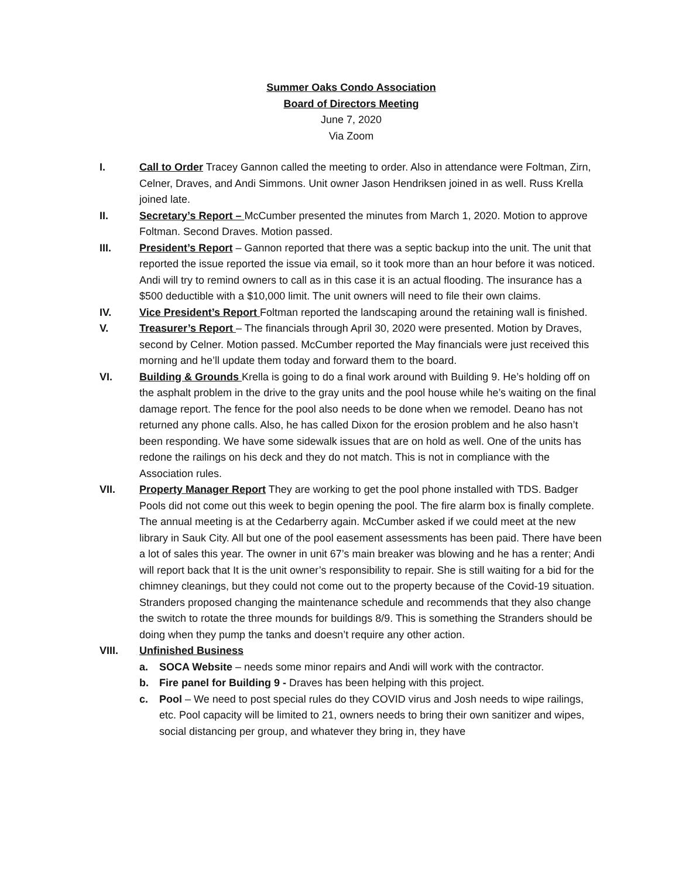Summer Oaks Condo Association
Board of Directors Meeting
June 7, 2020
Via Zoom
I. Call to Order Tracey Gannon called the meeting to order. Also in attendance were Foltman, Zirn, Celner, Draves, and Andi Simmons. Unit owner Jason Hendriksen joined in as well. Russ Krella joined late.
II. Secretary’s Report – McCumber presented the minutes from March 1, 2020. Motion to approve Foltman. Second Draves. Motion passed.
III. President’s Report – Gannon reported that there was a septic backup into the unit. The unit that reported the issue reported the issue via email, so it took more than an hour before it was noticed. Andi will try to remind owners to call as in this case it is an actual flooding. The insurance has a $500 deductible with a $10,000 limit. The unit owners will need to file their own claims.
IV. Vice President’s Report Foltman reported the landscaping around the retaining wall is finished.
V. Treasurer’s Report – The financials through April 30, 2020 were presented. Motion by Draves, second by Celner. Motion passed. McCumber reported the May financials were just received this morning and he’ll update them today and forward them to the board.
VI. Building & Grounds Krella is going to do a final work around with Building 9. He’s holding off on the asphalt problem in the drive to the gray units and the pool house while he’s waiting on the final damage report. The fence for the pool also needs to be done when we remodel. Deano has not returned any phone calls. Also, he has called Dixon for the erosion problem and he also hasn’t been responding. We have some sidewalk issues that are on hold as well. One of the units has redone the railings on his deck and they do not match. This is not in compliance with the Association rules.
VII. Property Manager Report They are working to get the pool phone installed with TDS. Badger Pools did not come out this week to begin opening the pool. The fire alarm box is finally complete. The annual meeting is at the Cedarberry again. McCumber asked if we could meet at the new library in Sauk City. All but one of the pool easement assessments has been paid. There have been a lot of sales this year. The owner in unit 67’s main breaker was blowing and he has a renter; Andi will report back that It is the unit owner’s responsibility to repair. She is still waiting for a bid for the chimney cleanings, but they could not come out to the property because of the Covid-19 situation. Stranders proposed changing the maintenance schedule and recommends that they also change the switch to rotate the three mounds for buildings 8/9. This is something the Stranders should be doing when they pump the tanks and doesn’t require any other action.
VIII. Unfinished Business
a. SOCA Website – needs some minor repairs and Andi will work with the contractor.
b. Fire panel for Building 9 - Draves has been helping with this project.
c. Pool – We need to post special rules do they COVID virus and Josh needs to wipe railings, etc. Pool capacity will be limited to 21, owners needs to bring their own sanitizer and wipes, social distancing per group, and whatever they bring in, they have